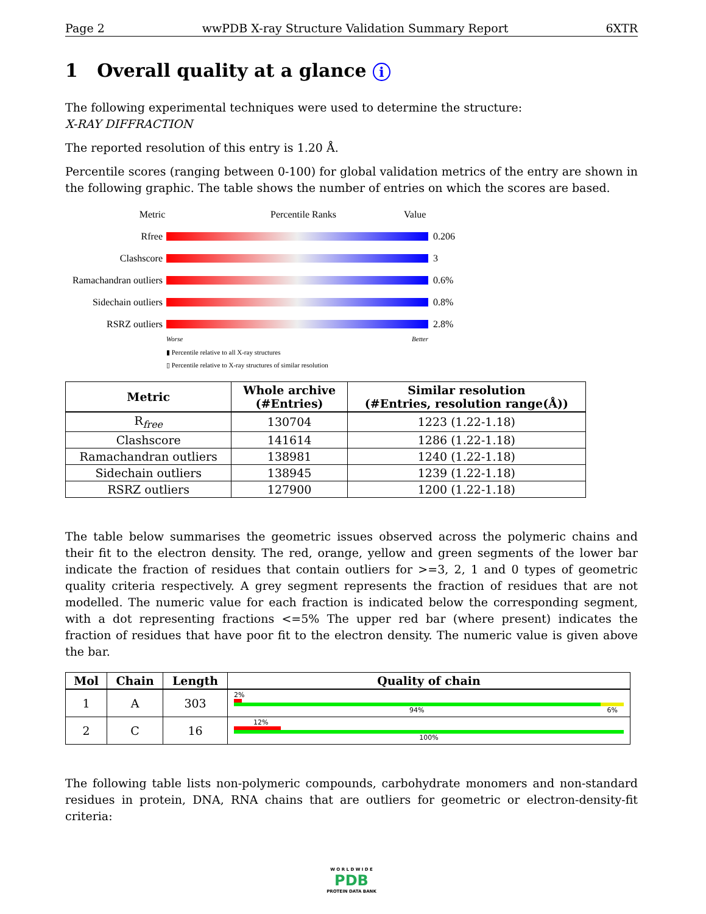Page 2 wwPDB X-ray Structure Validation Summary Report 6XTR
1 Overall quality at a glance i
The following experimental techniques were used to determine the structure:
X-RAY DIFFRACTION
The reported resolution of this entry is 1.20 Å.
Percentile scores (ranging between 0-100) for global validation metrics of the entry are shown in the following graphic. The table shows the number of entries on which the scores are based.
Metric Percentile Ranks Value
Rfree 0.206
Clashscore 3
Ramachandran outliers 0.6%
Sidechain outliers 0.8%
RSRZ outliers 2.8%
Worse Better
▮ Percentile relative to all X-ray structures
▯ Percentile relative to X-ray structures of similar resolution
| Metric | Whole archive (#Entries) | Similar resolution (#Entries, resolution range(Å)) |
| --- | --- | --- |
| R<sub>free</sub> | 130704 | 1223 (1.22-1.18) |
| Clashscore | 141614 | 1286 (1.22-1.18) |
| Ramachandran outliers | 138981 | 1240 (1.22-1.18) |
| Sidechain outliers | 138945 | 1239 (1.22-1.18) |
| RSRZ outliers | 127900 | 1200 (1.22-1.18) |
The table below summarises the geometric issues observed across the polymeric chains and their fit to the electron density. The red, orange, yellow and green segments of the lower bar indicate the fraction of residues that contain outliers for >=3, 2, 1 and 0 types of geometric quality criteria respectively. A grey segment represents the fraction of residues that are not modelled. The numeric value for each fraction is indicated below the corresponding segment, with a dot representing fractions <=5% The upper red bar (where present) indicates the fraction of residues that have poor fit to the electron density. The numeric value is given above the bar.
| Mol | Chain | Length | Quality of chain |
| --- | --- | --- | --- |
| 1 | A | 303 | 2% 94% 6% |
| 2 | C | 16 | 12% 100% |
The following table lists non-polymeric compounds, carbohydrate monomers and non-standard residues in protein, DNA, RNA chains that are outliers for geometric or electron-density-fit criteria:
W O R L D W I D E
PDB
PROTEIN DATA BANK